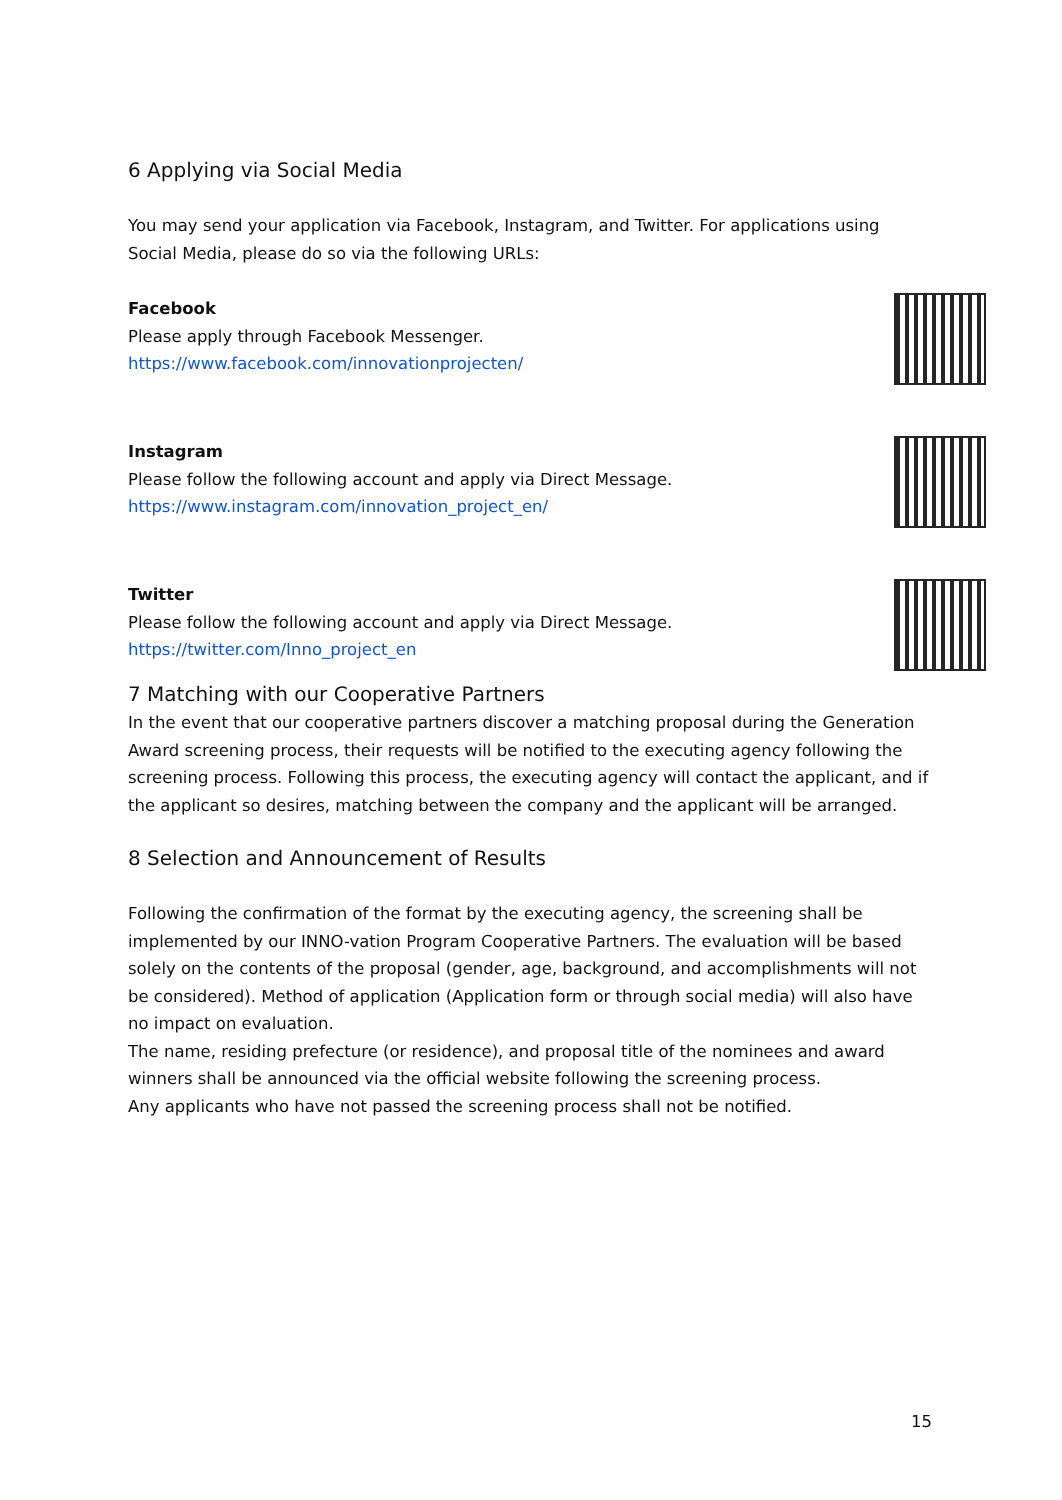6 Applying via Social Media
You may send your application via Facebook, Instagram, and Twitter. For applications using Social Media, please do so via the following URLs:
Facebook
Please apply through Facebook Messenger.
https://www.facebook.com/innovationprojecten/
Instagram
Please follow the following account and apply via Direct Message.
https://www.instagram.com/innovation_project_en/
Twitter
Please follow the following account and apply via Direct Message.
https://twitter.com/Inno_project_en
7 Matching with our Cooperative Partners
In the event that our cooperative partners discover a matching proposal during the Generation Award screening process, their requests will be notified to the executing agency following the screening process. Following this process, the executing agency will contact the applicant, and if the applicant so desires, matching between the company and the applicant will be arranged.
8 Selection and Announcement of Results
Following the confirmation of the format by the executing agency, the screening shall be implemented by our INNO-vation Program Cooperative Partners. The evaluation will be based solely on the contents of the proposal (gender, age, background, and accomplishments will not be considered). Method of application (Application form or through social media) will also have no impact on evaluation.
The name, residing prefecture (or residence), and proposal title of the nominees and award winners shall be announced via the official website following the screening process.
Any applicants who have not passed the screening process shall not be notified.
15